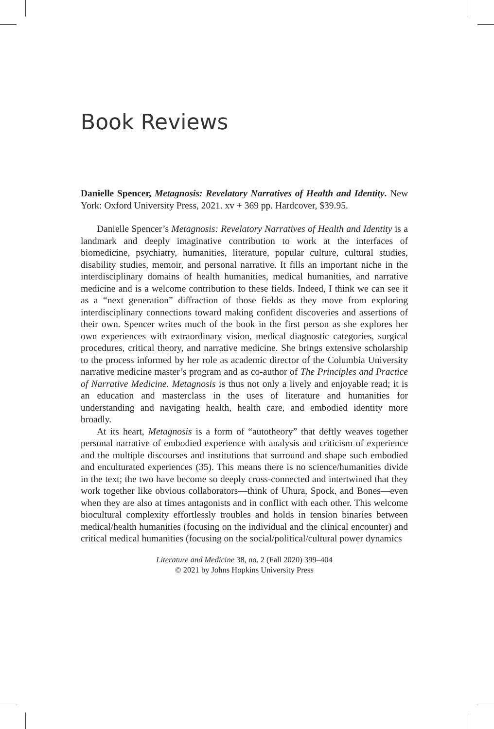Book Reviews
Danielle Spencer, Metagnosis: Revelatory Narratives of Health and Identity. New York: Oxford University Press, 2021. xv + 369 pp. Hardcover, $39.95.
Danielle Spencer’s Metagnosis: Revelatory Narratives of Health and Identity is a landmark and deeply imaginative contribution to work at the interfaces of biomedicine, psychiatry, humanities, literature, popular culture, cultural studies, disability studies, memoir, and personal narrative. It fills an important niche in the interdisciplinary domains of health humanities, medical humanities, and narrative medicine and is a welcome contribution to these fields. Indeed, I think we can see it as a “next generation” diffraction of those fields as they move from exploring interdisciplinary connections toward making confident discoveries and assertions of their own. Spencer writes much of the book in the first person as she explores her own experiences with extraordinary vision, medical diagnostic categories, surgical procedures, critical theory, and narrative medicine. She brings extensive scholarship to the process informed by her role as academic director of the Columbia University narrative medicine master’s program and as co-author of The Principles and Practice of Narrative Medicine. Metagnosis is thus not only a lively and enjoyable read; it is an education and masterclass in the uses of literature and humanities for understanding and navigating health, health care, and embodied identity more broadly.
At its heart, Metagnosis is a form of “autotheory” that deftly weaves together personal narrative of embodied experience with analysis and criticism of experience and the multiple discourses and institutions that surround and shape such embodied and enculturated experiences (35). This means there is no science/humanities divide in the text; the two have become so deeply cross-connected and intertwined that they work together like obvious collaborators—think of Uhura, Spock, and Bones—even when they are also at times antagonists and in conflict with each other. This welcome biocultural complexity effortlessly troubles and holds in tension binaries between medical/health humanities (focusing on the individual and the clinical encounter) and critical medical humanities (focusing on the social/political/cultural power dynamics
Literature and Medicine 38, no. 2 (Fall 2020) 399–404
© 2021 by Johns Hopkins University Press